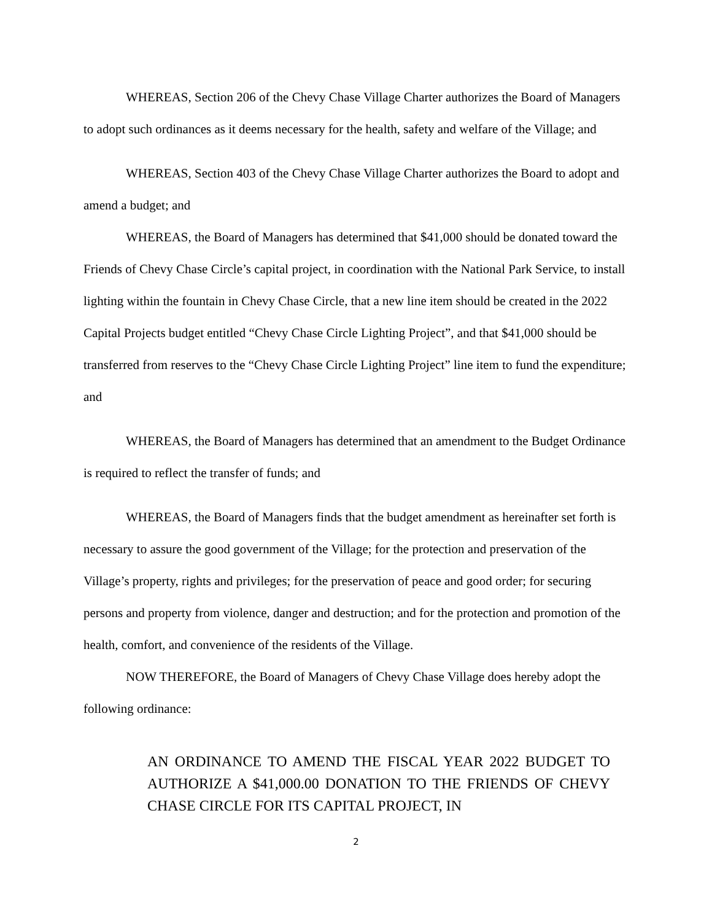WHEREAS, Section 206 of the Chevy Chase Village Charter authorizes the Board of Managers to adopt such ordinances as it deems necessary for the health, safety and welfare of the Village; and
WHEREAS, Section 403 of the Chevy Chase Village Charter authorizes the Board to adopt and amend a budget; and
WHEREAS, the Board of Managers has determined that $41,000 should be donated toward the Friends of Chevy Chase Circle’s capital project, in coordination with the National Park Service, to install lighting within the fountain in Chevy Chase Circle, that a new line item should be created in the 2022 Capital Projects budget entitled “Chevy Chase Circle Lighting Project”, and that $41,000 should be transferred from reserves to the “Chevy Chase Circle Lighting Project” line item to fund the expenditure; and
WHEREAS, the Board of Managers has determined that an amendment to the Budget Ordinance is required to reflect the transfer of funds; and
WHEREAS, the Board of Managers finds that the budget amendment as hereinafter set forth is necessary to assure the good government of the Village; for the protection and preservation of the Village’s property, rights and privileges; for the preservation of peace and good order; for securing persons and property from violence, danger and destruction; and for the protection and promotion of the health, comfort, and convenience of the residents of the Village.
NOW THEREFORE, the Board of Managers of Chevy Chase Village does hereby adopt the following ordinance:
AN ORDINANCE TO AMEND THE FISCAL YEAR 2022 BUDGET TO AUTHORIZE A $41,000.00 DONATION TO THE FRIENDS OF CHEVY CHASE CIRCLE FOR ITS CAPITAL PROJECT, IN
2